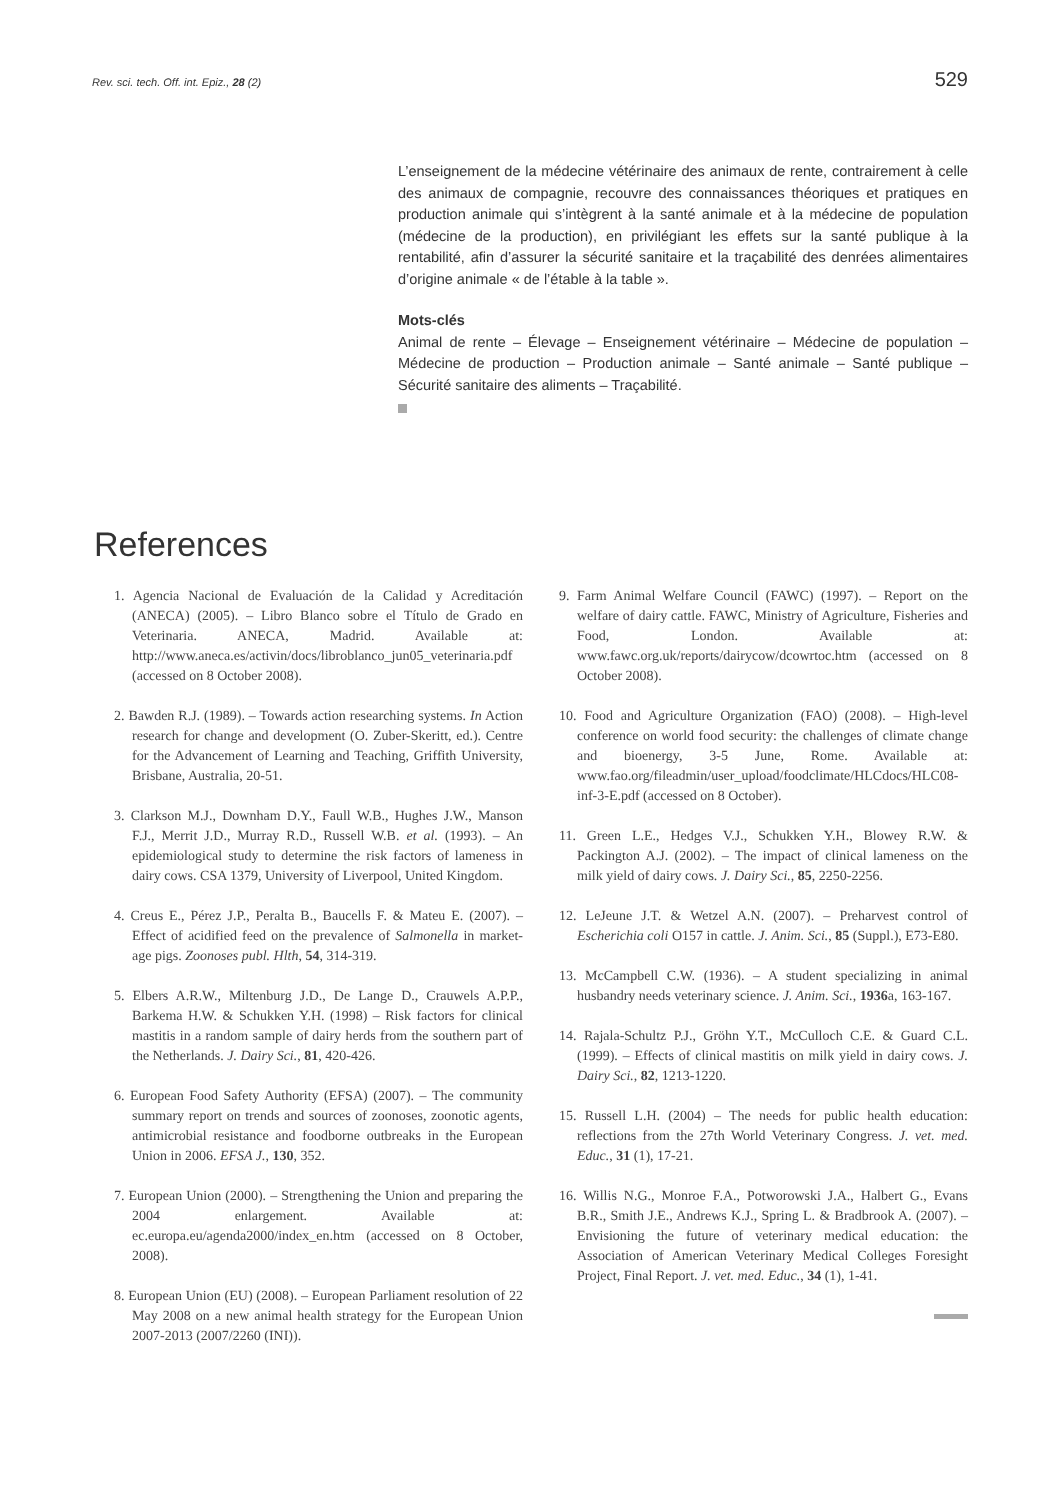Rev. sci. tech. Off. int. Epiz., 28 (2)
529
L’enseignement de la médecine vétérinaire des animaux de rente, contrairement à celle des animaux de compagnie, recouvre des connaissances théoriques et pratiques en production animale qui s’intègrent à la santé animale et à la médecine de population (médecine de la production), en privilégiant les effets sur la santé publique à la rentabilité, afin d’assurer la sécurité sanitaire et la traçabilité des denrées alimentaires d’origine animale « de l’étable à la table ».
Mots-clés
Animal de rente – Élevage – Enseignement vétérinaire – Médecine de population – Médecine de production – Production animale – Santé animale – Santé publique – Sécurité sanitaire des aliments – Traçabilité.
References
1. Agencia Nacional de Evaluación de la Calidad y Acreditación (ANECA) (2005). – Libro Blanco sobre el Título de Grado en Veterinaria. ANECA, Madrid. Available at: http://www.aneca.es/activin/docs/libroblanco_jun05_veterinaria.pdf (accessed on 8 October 2008).
2. Bawden R.J. (1989). – Towards action researching systems. In Action research for change and development (O. Zuber-Skeritt, ed.). Centre for the Advancement of Learning and Teaching, Griffith University, Brisbane, Australia, 20-51.
3. Clarkson M.J., Downham D.Y., Faull W.B., Hughes J.W., Manson F.J., Merrit J.D., Murray R.D., Russell W.B. et al. (1993). – An epidemiological study to determine the risk factors of lameness in dairy cows. CSA 1379, University of Liverpool, United Kingdom.
4. Creus E., Pérez J.P., Peralta B., Baucells F. & Mateu E. (2007). – Effect of acidified feed on the prevalence of Salmonella in market-age pigs. Zoonoses publ. Hlth, 54, 314-319.
5. Elbers A.R.W., Miltenburg J.D., De Lange D., Crauwels A.P.P., Barkema H.W. & Schukken Y.H. (1998) – Risk factors for clinical mastitis in a random sample of dairy herds from the southern part of the Netherlands. J. Dairy Sci., 81, 420-426.
6. European Food Safety Authority (EFSA) (2007). – The community summary report on trends and sources of zoonoses, zoonotic agents, antimicrobial resistance and foodborne outbreaks in the European Union in 2006. EFSA J., 130, 352.
7. European Union (2000). – Strengthening the Union and preparing the 2004 enlargement. Available at: ec.europa.eu/agenda2000/index_en.htm (accessed on 8 October, 2008).
8. European Union (EU) (2008). – European Parliament resolution of 22 May 2008 on a new animal health strategy for the European Union 2007-2013 (2007/2260 (INI)).
9. Farm Animal Welfare Council (FAWC) (1997). – Report on the welfare of dairy cattle. FAWC, Ministry of Agriculture, Fisheries and Food, London. Available at: www.fawc.org.uk/reports/dairycow/dcowrtoc.htm (accessed on 8 October 2008).
10. Food and Agriculture Organization (FAO) (2008). – High-level conference on world food security: the challenges of climate change and bioenergy, 3-5 June, Rome. Available at: www.fao.org/fileadmin/user_upload/foodclimate/HLCdocs/HLC08-inf-3-E.pdf (accessed on 8 October).
11. Green L.E., Hedges V.J., Schukken Y.H., Blowey R.W. & Packington A.J. (2002). – The impact of clinical lameness on the milk yield of dairy cows. J. Dairy Sci., 85, 2250-2256.
12. LeJeune J.T. & Wetzel A.N. (2007). – Preharvest control of Escherichia coli O157 in cattle. J. Anim. Sci., 85 (Suppl.), E73-E80.
13. McCampbell C.W. (1936). – A student specializing in animal husbandry needs veterinary science. J. Anim. Sci., 1936a, 163-167.
14. Rajala-Schultz P.J., Gröhn Y.T., McCulloch C.E. & Guard C.L. (1999). – Effects of clinical mastitis on milk yield in dairy cows. J. Dairy Sci., 82, 1213-1220.
15. Russell L.H. (2004) – The needs for public health education: reflections from the 27th World Veterinary Congress. J. vet. med. Educ., 31 (1), 17-21.
16. Willis N.G., Monroe F.A., Potworowski J.A., Halbert G., Evans B.R., Smith J.E., Andrews K.J., Spring L. & Bradbrook A. (2007). – Envisioning the future of veterinary medical education: the Association of American Veterinary Medical Colleges Foresight Project, Final Report. J. vet. med. Educ., 34 (1), 1-41.